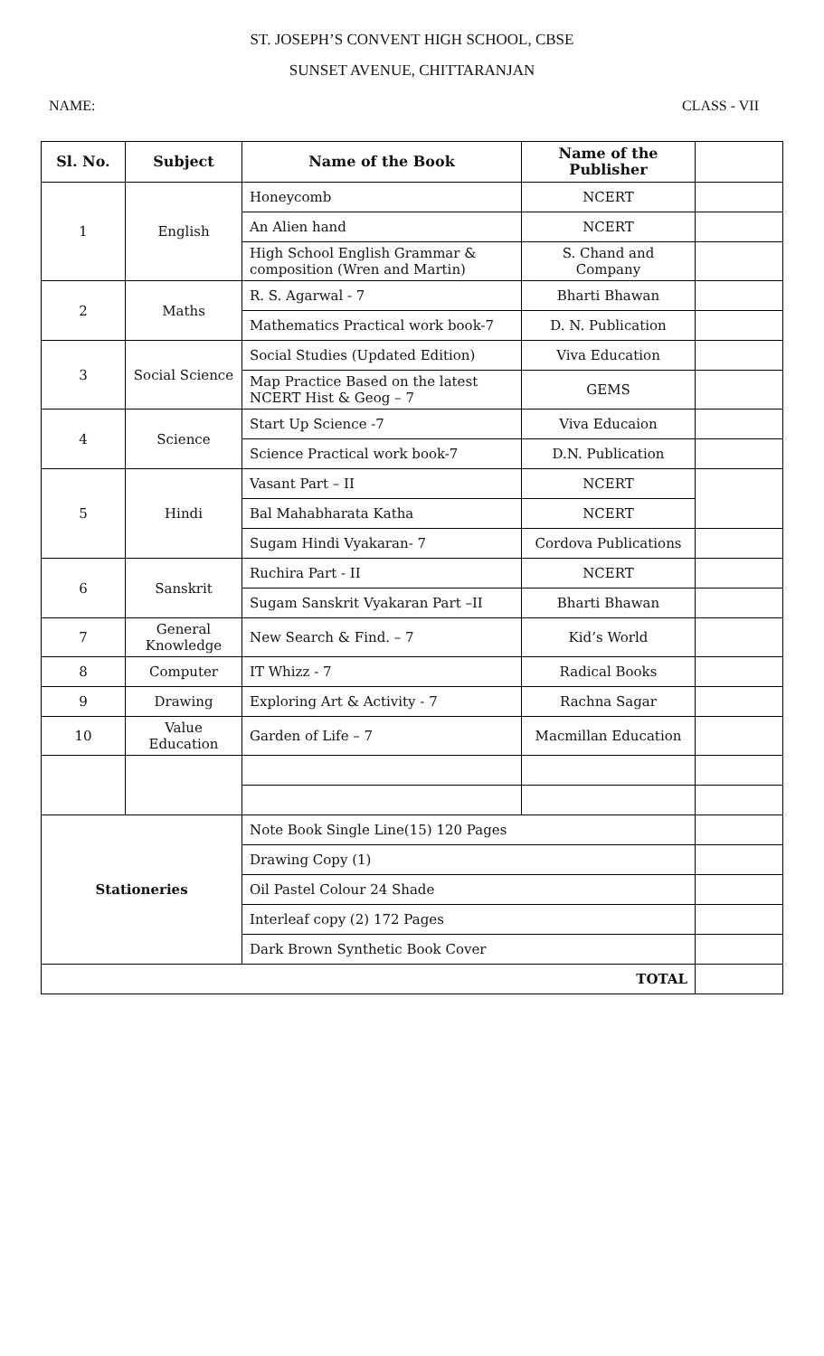ST. JOSEPH’S CONVENT HIGH SCHOOL, CBSE
SUNSET AVENUE, CHITTARANJAN
NAME: CLASS - VII
| Sl. No. | Subject | Name of the Book | Name of the Publisher | |
| --- | --- | --- | --- | --- |
| 1 | English | Honeycomb | NCERT | |
| | | An Alien hand | NCERT | |
| | | High School English Grammar & composition (Wren and Martin) | S. Chand and Company | |
| 2 | Maths | R. S. Agarwal - 7 | Bharti Bhawan | |
| | | Mathematics Practical work book-7 | D. N. Publication | |
| 3 | Social Science | Social Studies (Updated Edition) | Viva Education | |
| | | Map Practice Based on the latest NCERT Hist & Geog – 7 | GEMS | |
| 4 | Science | Start Up Science -7 | Viva Educaion | |
| | | Science Practical work book-7 | D.N. Publication | |
| 5 | Hindi | Vasant Part – II | NCERT | |
| | | Bal Mahabharata Katha | NCERT | |
| | | Sugam Hindi Vyakaran- 7 | Cordova Publications | |
| 6 | Sanskrit | Ruchira Part - II | NCERT | |
| | | Sugam Sanskrit Vyakaran Part –II | Bharti Bhawan | |
| 7 | General Knowledge | New Search & Find. – 7 | Kid’s World | |
| 8 | Computer | IT Whizz - 7 | Radical Books | |
| 9 | Drawing | Exploring Art & Activity - 7 | Rachna Sagar | |
| 10 | Value Education | Garden of Life – 7 | Macmillan Education | |
| Stationeries | | Note Book Single Line(15) 120 Pages | | |
| | | Drawing Copy (1) | | |
| | | Oil Pastel Colour 24 Shade | | |
| | | Interleaf copy (2) 172 Pages | | |
| | | Dark Brown Synthetic Book Cover | | |
| TOTAL | | | | |